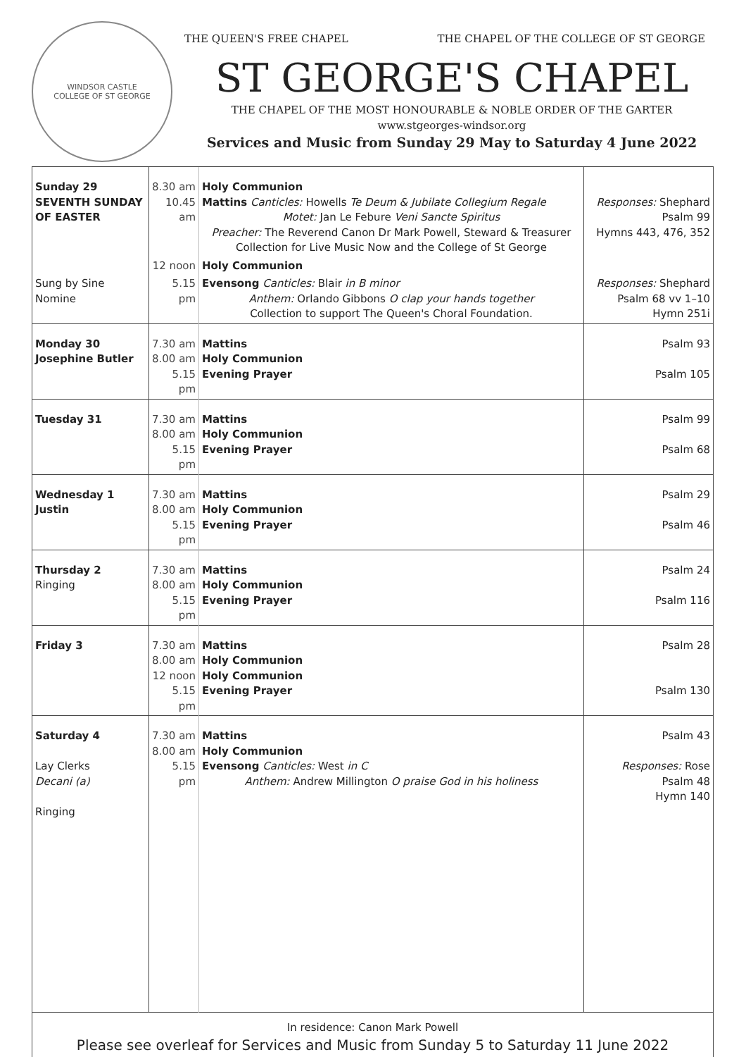WINDSOR CASTLE
COLLEGE OF ST GEORGE
THE QUEEN'S FREE CHAPEL THE CHAPEL OF THE COLLEGE OF ST GEORGE
ST GEORGE'S CHAPEL
THE CHAPEL OF THE MOST HONOURABLE & NOBLE ORDER OF THE GARTER
www.stgeorges-windsor.org
Services and Music from Sunday 29 May to Saturday 4 June 2022
| Sunday 29 SEVENTH SUNDAY OF EASTER | 8.30 am 10.45 am | Holy Communion Mattins Canticles: Howells Te Deum & Jubilate Collegium Regale Motet: Jan Le Febure Veni Sancte Spiritus Preacher: The Reverend Canon Dr Mark Powell, Steward & Treasurer Collection for Live Music Now and the College of St George | Responses: Shephard Psalm 99 Hymns 443, 476, 352 |
| | 12 noon | Holy Communion | |
| Sung by Sine Nomine | 5.15 pm | Evensong Canticles: Blair in B minor Anthem: Orlando Gibbons O clap your hands together Collection to support The Queen's Choral Foundation. | Responses: Shephard Psalm 68 vv 1–10 Hymn 251i |
| Monday 30 Josephine Butler | 7.30 am 8.00 am 5.15 pm | Mattins Holy Communion Evening Prayer | Psalm 93 Psalm 105 |
| Tuesday 31 | 7.30 am 8.00 am 5.15 pm | Mattins Holy Communion Evening Prayer | Psalm 99 Psalm 68 |
| Wednesday 1 Justin | 7.30 am 8.00 am 5.15 pm | Mattins Holy Communion Evening Prayer | Psalm 29 Psalm 46 |
| Thursday 2 Ringing | 7.30 am 8.00 am 5.15 pm | Mattins Holy Communion Evening Prayer | Psalm 24 Psalm 116 |
| Friday 3 | 7.30 am 8.00 am 12 noon 5.15 pm | Mattins Holy Communion Holy Communion Evening Prayer | Psalm 28 Psalm 130 |
| Saturday 4 Lay Clerks Decani (a) Ringing | 7.30 am 8.00 am 5.15 pm | Mattins Holy Communion Evensong Canticles: West in C Anthem: Andrew Millington O praise God in his holiness | Psalm 43 Responses: Rose Psalm 48 Hymn 140 |
In residence: Canon Mark Powell
Please see overleaf for Services and Music from Sunday 5 to Saturday 11 June 2022